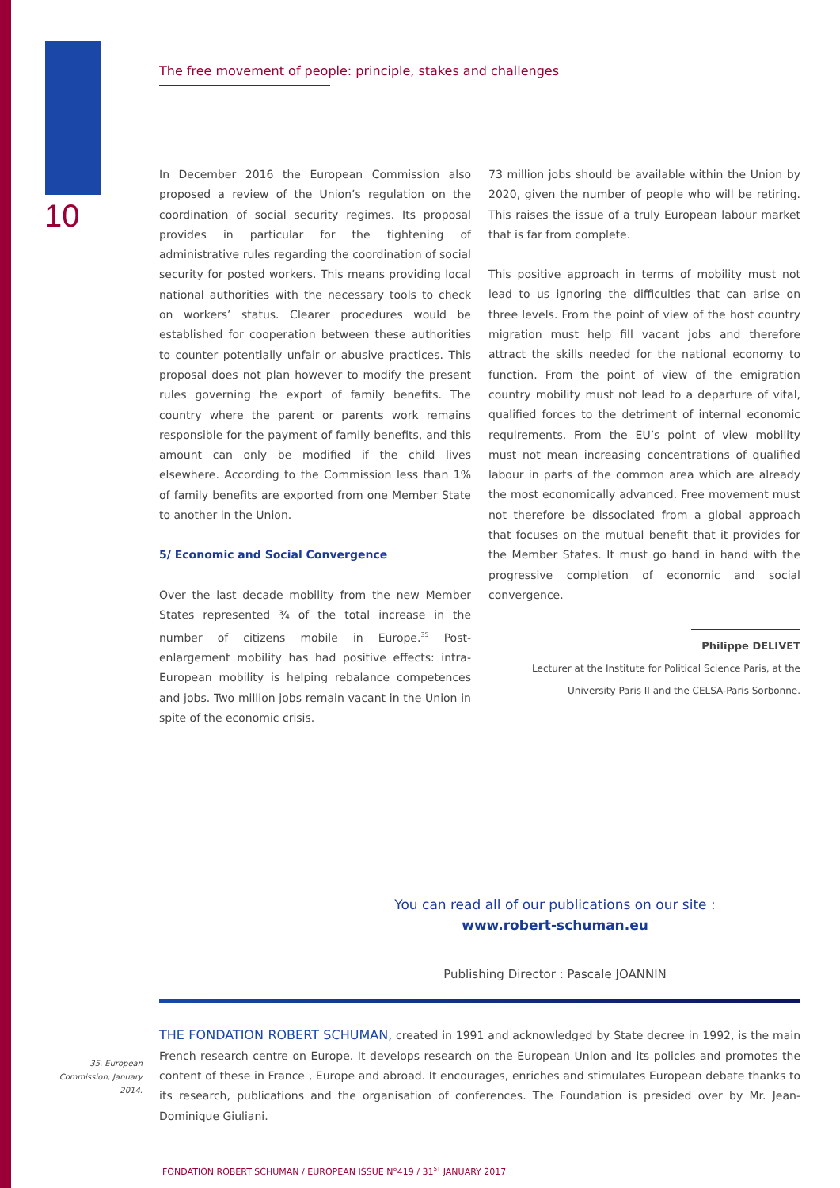10
35. European Commission, January 2014.
The free movement of people: principle, stakes and challenges
In December 2016 the European Commission also proposed a review of the Union’s regulation on the coordination of social security regimes. Its proposal provides in particular for the tightening of administrative rules regarding the coordination of social security for posted workers. This means providing local national authorities with the necessary tools to check on workers’ status. Clearer procedures would be established for cooperation between these authorities to counter potentially unfair or abusive practices. This proposal does not plan however to modify the present rules governing the export of family benefits. The country where the parent or parents work remains responsible for the payment of family benefits, and this amount can only be modified if the child lives elsewhere. According to the Commission less than 1% of family benefits are exported from one Member State to another in the Union.
5/ Economic and Social Convergence
Over the last decade mobility from the new Member States represented ¾ of the total increase in the number of citizens mobile in Europe.<sup>35</sup> Post-enlargement mobility has had positive effects: intra-European mobility is helping rebalance competences and jobs. Two million jobs remain vacant in the Union in spite of the economic crisis.
73 million jobs should be available within the Union by 2020, given the number of people who will be retiring. This raises the issue of a truly European labour market that is far from complete.
This positive approach in terms of mobility must not lead to us ignoring the difficulties that can arise on three levels. From the point of view of the host country migration must help fill vacant jobs and therefore attract the skills needed for the national economy to function. From the point of view of the emigration country mobility must not lead to a departure of vital, qualified forces to the detriment of internal economic requirements. From the EU’s point of view mobility must not mean increasing concentrations of qualified labour in parts of the common area which are already the most economically advanced. Free movement must not therefore be dissociated from a global approach that focuses on the mutual benefit that it provides for the Member States. It must go hand in hand with the progressive completion of economic and social convergence.
Philippe DELIVET
Lecturer at the Institute for Political Science Paris, at the University Paris II and the CELSA-Paris Sorbonne.
You can read all of our publications on our site :
www.robert-schuman.eu
Publishing Director : Pascale JOANNIN
THE FONDATION ROBERT SCHUMAN, created in 1991 and acknowledged by State decree in 1992, is the main French research centre on Europe. It develops research on the European Union and its policies and promotes the content of these in France , Europe and abroad. It encourages, enriches and stimulates European debate thanks to its research, publications and the organisation of conferences. The Foundation is presided over by Mr. Jean-Dominique Giuliani.
FONDATION ROBERT SCHUMAN / EUROPEAN ISSUE N°419 / 31<sup>ST</sup> JANUARY 2017